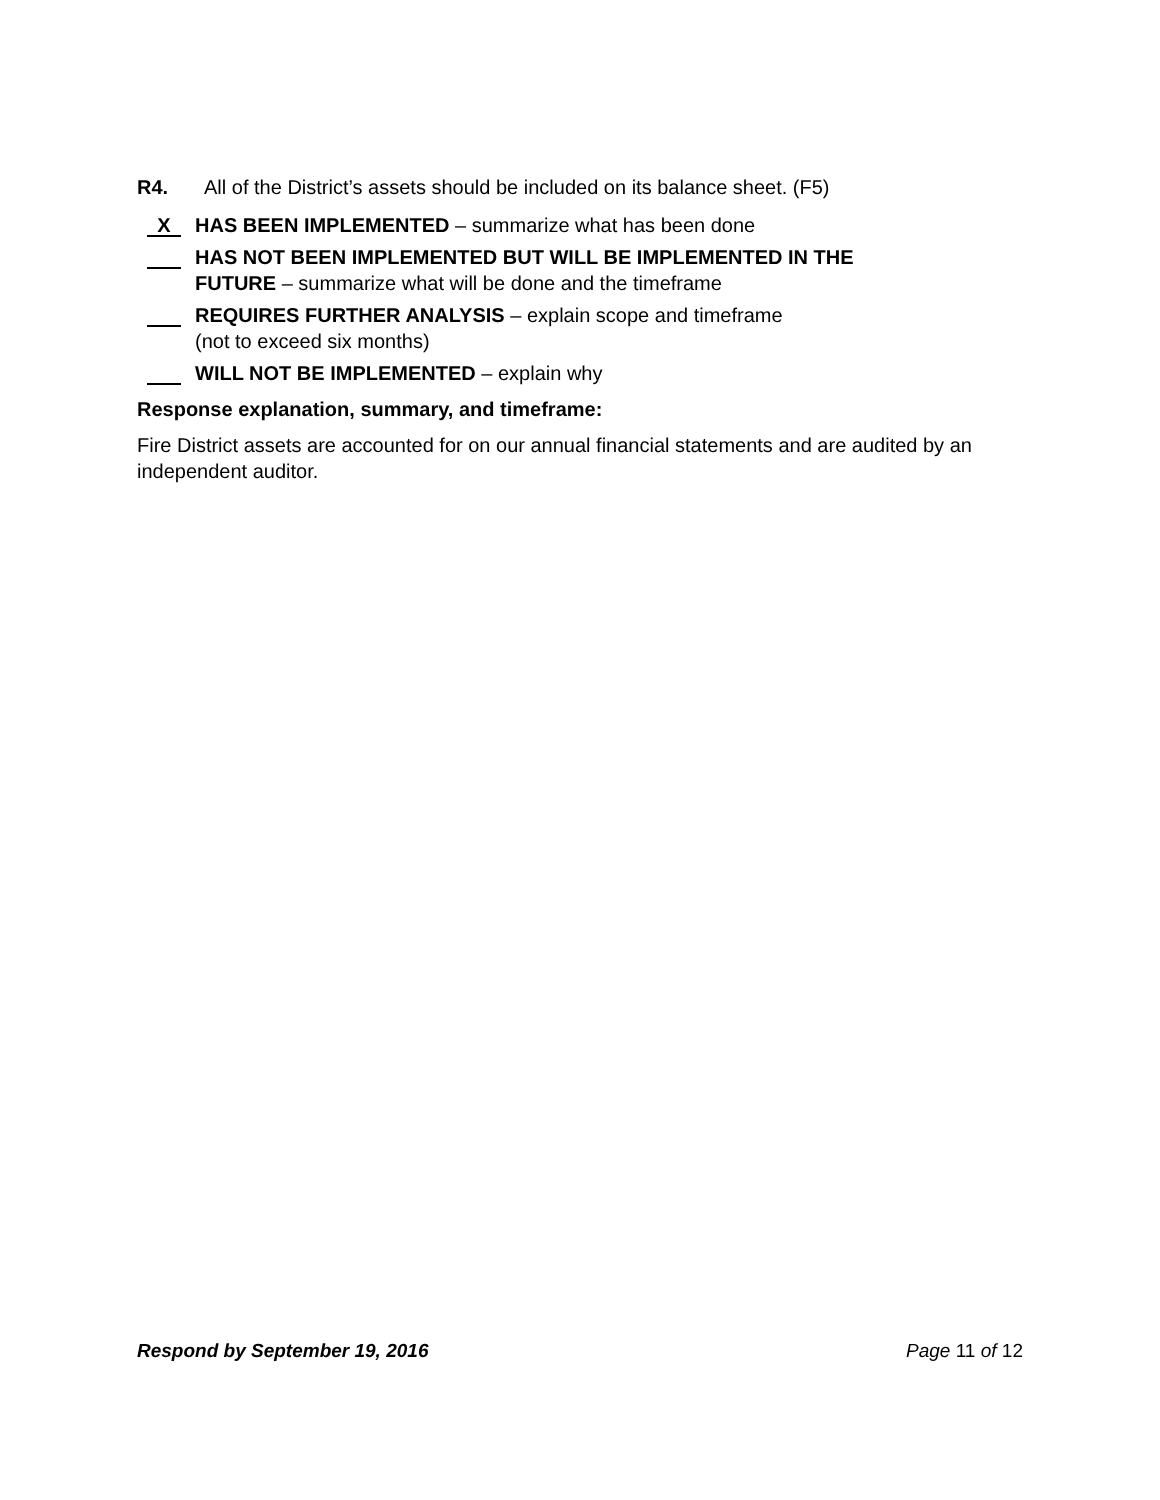R4. All of the District’s assets should be included on its balance sheet. (F5)
X HAS BEEN IMPLEMENTED – summarize what has been done
HAS NOT BEEN IMPLEMENTED BUT WILL BE IMPLEMENTED IN THE
FUTURE – summarize what will be done and the timeframe
REQUIRES FURTHER ANALYSIS – explain scope and timeframe
(not to exceed six months)
WILL NOT BE IMPLEMENTED – explain why
Response explanation, summary, and timeframe:
Fire District assets are accounted for on our annual financial statements and are audited by an independent auditor.
Respond by September 19, 2016 Page 11 of 12